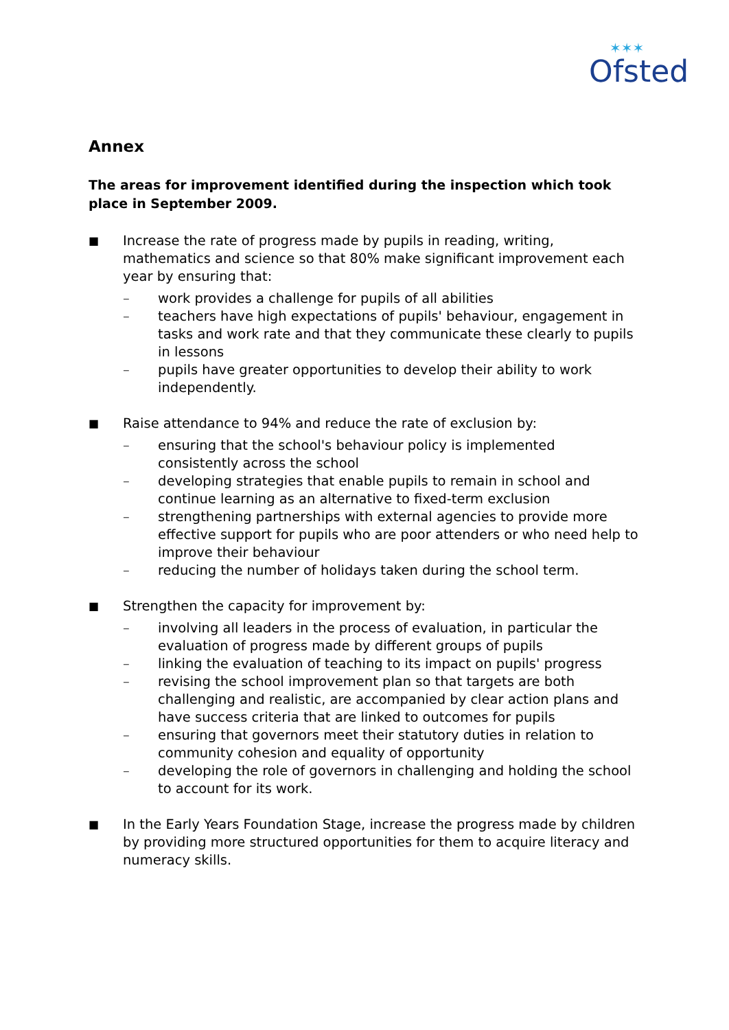✶✶✶
Ofsted
Annex
The areas for improvement identified during the inspection which took place in September 2009.
■
Increase the rate of progress made by pupils in reading, writing, mathematics and science so that 80% make significant improvement each year by ensuring that:
– work provides a challenge for pupils of all abilities
– teachers have high expectations of pupils' behaviour, engagement in tasks and work rate and that they communicate these clearly to pupils in lessons
– pupils have greater opportunities to develop their ability to work independently.
■
Raise attendance to 94% and reduce the rate of exclusion by:
– ensuring that the school's behaviour policy is implemented consistently across the school
– developing strategies that enable pupils to remain in school and continue learning as an alternative to fixed-term exclusion
– strengthening partnerships with external agencies to provide more effective support for pupils who are poor attenders or who need help to improve their behaviour
– reducing the number of holidays taken during the school term.
■
Strengthen the capacity for improvement by:
– involving all leaders in the process of evaluation, in particular the evaluation of progress made by different groups of pupils
– linking the evaluation of teaching to its impact on pupils' progress
– revising the school improvement plan so that targets are both challenging and realistic, are accompanied by clear action plans and have success criteria that are linked to outcomes for pupils
– ensuring that governors meet their statutory duties in relation to community cohesion and equality of opportunity
– developing the role of governors in challenging and holding the school to account for its work.
■
In the Early Years Foundation Stage, increase the progress made by children by providing more structured opportunities for them to acquire literacy and numeracy skills.